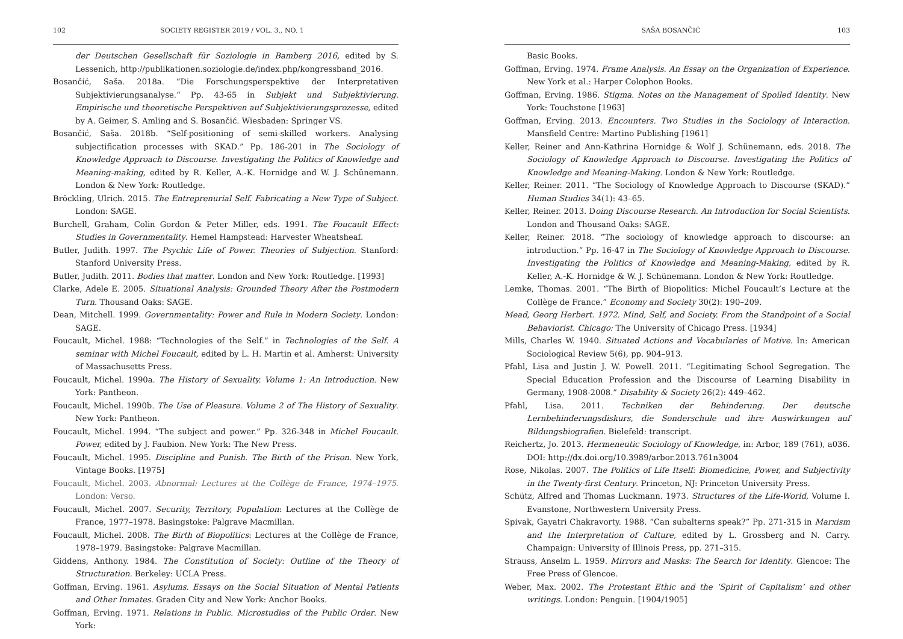102 SOCIETY REGISTER 2019 / VOL. 3., NO. 1
der Deutschen Gesellschaft für Soziologie in Bamberg 2016, edited by S. Lessenich, http://publikationen.soziologie.de/index.php/kongressband_2016.
Bosančić, Saša. 2018a. “Die Forschungsperspektive der Interpretativen Subjektivierungsanalyse.“ Pp. 43-65 in Subjekt und Subjektivierung. Empirische und theoretische Perspektiven auf Subjektivierungsprozesse, edited by A. Geimer, S. Amling and S. Bosančić. Wiesbaden: Springer VS.
Bosančić, Saša. 2018b. “Self-positioning of semi-skilled workers. Analysing subjectification processes with SKAD.” Pp. 186-201 in The Sociology of Knowledge Approach to Discourse. Investigating the Politics of Knowledge and Meaning-making, edited by R. Keller, A.-K. Hornidge and W. J. Schünemann. London & New York: Routledge.
Bröckling, Ulrich. 2015. The Entreprenurial Self. Fabricating a New Type of Subject. London: SAGE.
Burchell, Graham, Colin Gordon & Peter Miller, eds. 1991. The Foucault Effect: Studies in Governmentality. Hemel Hampstead: Harvester Wheatsheaf.
Butler, Judith. 1997. The Psychic Life of Power. Theories of Subjection. Stanford: Stanford University Press.
Butler, Judith. 2011. Bodies that matter. London and New York: Routledge. [1993]
Clarke, Adele E. 2005. Situational Analysis: Grounded Theory After the Postmodern Turn. Thousand Oaks: SAGE.
Dean, Mitchell. 1999. Governmentality: Power and Rule in Modern Society. London: SAGE.
Foucault, Michel. 1988: “Technologies of the Self.” in Technologies of the Self. A seminar with Michel Foucault, edited by L. H. Martin et al. Amherst: University of Massachusetts Press.
Foucault, Michel. 1990a. The History of Sexuality. Volume 1: An Introduction. New York: Pantheon.
Foucault, Michel. 1990b. The Use of Pleasure. Volume 2 of The History of Sexuality. New York: Pantheon.
Foucault, Michel. 1994. “The subject and power.” Pp. 326-348 in Michel Foucault. Power, edited by J. Faubion. New York: The New Press.
Foucault, Michel. 1995. Discipline and Punish. The Birth of the Prison. New York, Vintage Books. [1975]
Foucault, Michel. 2003. Abnormal: Lectures at the Collège de France, 1974–1975. London: Verso.
Foucault, Michel. 2007. Security, Territory, Population: Lectures at the Collège de France, 1977–1978. Basingstoke: Palgrave Macmillan.
Foucault, Michel. 2008. The Birth of Biopolitics: Lectures at the Collège de France, 1978–1979. Basingstoke: Palgrave Macmillan.
Giddens, Anthony. 1984. The Constitution of Society: Outline of the Theory of Structuration. Berkeley: UCLA Press.
Goffman, Erving. 1961. Asylums. Essays on the Social Situation of Mental Patients and Other Inmates. Graden City and New York: Anchor Books.
Goffman, Erving. 1971. Relations in Public. Microstudies of the Public Order. New York:
SAŠA BOSANČIĆ 103
Basic Books.
Goffman, Erving. 1974. Frame Analysis. An Essay on the Organization of Experience. New York et al.: Harper Colophon Books.
Goffman, Erving. 1986. Stigma. Notes on the Management of Spoiled Identity. New York: Touchstone [1963]
Goffman, Erving. 2013. Encounters. Two Studies in the Sociology of Interaction. Mansfield Centre: Martino Publishing [1961]
Keller, Reiner and Ann-Kathrina Hornidge & Wolf J. Schünemann, eds. 2018. The Sociology of Knowledge Approach to Discourse. Investigating the Politics of Knowledge and Meaning-Making. London & New York: Routledge.
Keller, Reiner. 2011. “The Sociology of Knowledge Approach to Discourse (SKAD).” Human Studies 34(1): 43–65.
Keller, Reiner. 2013. Doing Discourse Research. An Introduction for Social Scientists. London and Thousand Oaks: SAGE.
Keller, Reiner. 2018. “The sociology of knowledge approach to discourse: an introduction.” Pp. 16-47 in The Sociology of Knowledge Approach to Discourse. Investigating the Politics of Knowledge and Meaning-Making, edited by R. Keller, A.-K. Hornidge & W. J. Schünemann. London & New York: Routledge.
Lemke, Thomas. 2001. “The Birth of Biopolitics: Michel Foucault’s Lecture at the Collège de France.” Economy and Society 30(2): 190–209.
Mead, Georg Herbert. 1972. Mind, Self, and Society. From the Standpoint of a Social Behaviorist. Chicago: The University of Chicago Press. [1934]
Mills, Charles W. 1940. Situated Actions and Vocabularies of Motive. In: American Sociological Review 5(6), pp. 904–913.
Pfahl, Lisa and Justin J. W. Powell. 2011. “Legitimating School Segregation. The Special Education Profession and the Discourse of Learning Disability in Germany, 1908-2008.” Disability & Society 26(2): 449–462.
Pfahl, Lisa. 2011. Techniken der Behinderung. Der deutsche Lernbehinderungsdiskurs, die Sonderschule und ihre Auswirkungen auf Bildungsbiografien. Bielefeld: transcript.
Reichertz, Jo. 2013. Hermeneutic Sociology of Knowledge, in: Arbor, 189 (761), a036. DOI: http://dx.doi.org/10.3989/arbor.2013.761n3004
Rose, Nikolas. 2007. The Politics of Life Itself: Biomedicine, Power, and Subjectivity in the Twenty-first Century. Princeton, NJ: Princeton University Press.
Schütz, Alfred and Thomas Luckmann. 1973. Structures of the Life-World, Volume I. Evanstone, Northwestern University Press.
Spivak, Gayatri Chakravorty. 1988. “Can subalterns speak?” Pp. 271-315 in Marxism and the Interpretation of Culture, edited by L. Grossberg and N. Carry. Champaign: University of Illinois Press, pp. 271–315.
Strauss, Anselm L. 1959. Mirrors and Masks: The Search for Identity. Glencoe: The Free Press of Glencoe.
Weber, Max. 2002. The Protestant Ethic and the ‘Spirit of Capitalism’ and other writings. London: Penguin. [1904/1905]